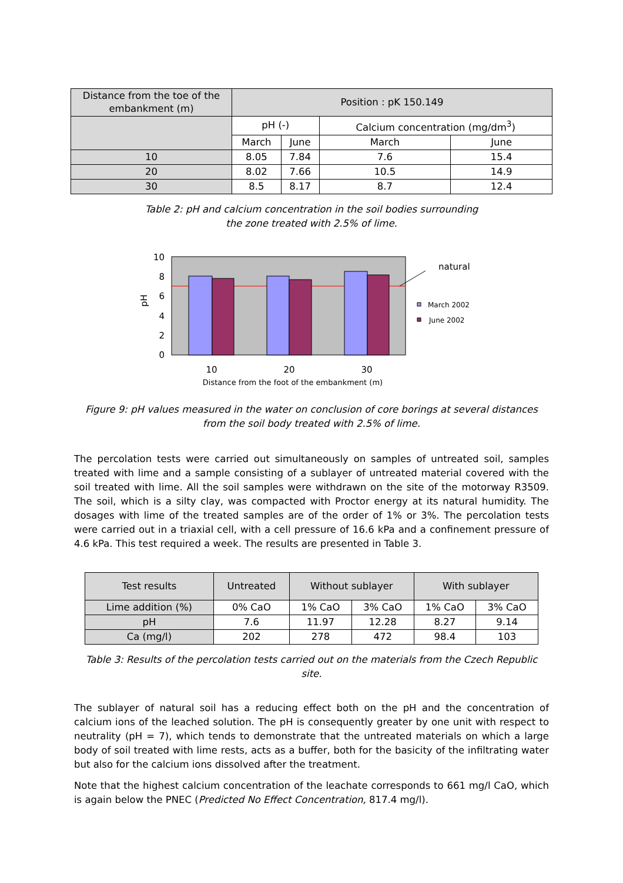| Distance from the toe of the embankment (m) | Position : pK 150.149 | | | |
| --- | --- | --- | --- | --- |
| | pH (-) | | Calcium concentration (mg/dm<sup>3</sup>) | |
| | March | June | March | June |
| 10 | 8.05 | 7.84 | 7.6 | 15.4 |
| 20 | 8.02 | 7.66 | 10.5 | 14.9 |
| 30 | 8.5 | 8.17 | 8.7 | 12.4 |
Table 2: pH and calcium concentration in the soil bodies surrounding
the zone treated with 2.5% of lime.
10
8
6
4
2
0
pH
10
20
30
Distance from the foot of the embankment (m)
natural
March 2002
June 2002
Figure 9: pH values measured in the water on conclusion of core borings at several distances
from the soil body treated with 2.5% of lime.
The percolation tests were carried out simultaneously on samples of untreated soil, samples treated with lime and a sample consisting of a sublayer of untreated material covered with the soil treated with lime. All the soil samples were withdrawn on the site of the motorway R3509. The soil, which is a silty clay, was compacted with Proctor energy at its natural humidity. The dosages with lime of the treated samples are of the order of 1% or 3%. The percolation tests were carried out in a triaxial cell, with a cell pressure of 16.6 kPa and a confinement pressure of 4.6 kPa. This test required a week. The results are presented in Table 3.
| Test results | Untreated | Without sublayer | | With sublayer | |
| --- | --- | --- | --- | --- | --- |
| Lime addition (%) | 0% CaO | 1% CaO | 3% CaO | 1% CaO | 3% CaO |
| pH | 7.6 | 11.97 | 12.28 | 8.27 | 9.14 |
| Ca (mg/l) | 202 | 278 | 472 | 98.4 | 103 |
Table 3: Results of the percolation tests carried out on the materials from the Czech Republic site.
The sublayer of natural soil has a reducing effect both on the pH and the concentration of calcium ions of the leached solution. The pH is consequently greater by one unit with respect to neutrality (pH = 7), which tends to demonstrate that the untreated materials on which a large body of soil treated with lime rests, acts as a buffer, both for the basicity of the infiltrating water but also for the calcium ions dissolved after the treatment.
Note that the highest calcium concentration of the leachate corresponds to 661 mg/l CaO, which is again below the PNEC (Predicted No Effect Concentration, 817.4 mg/l).